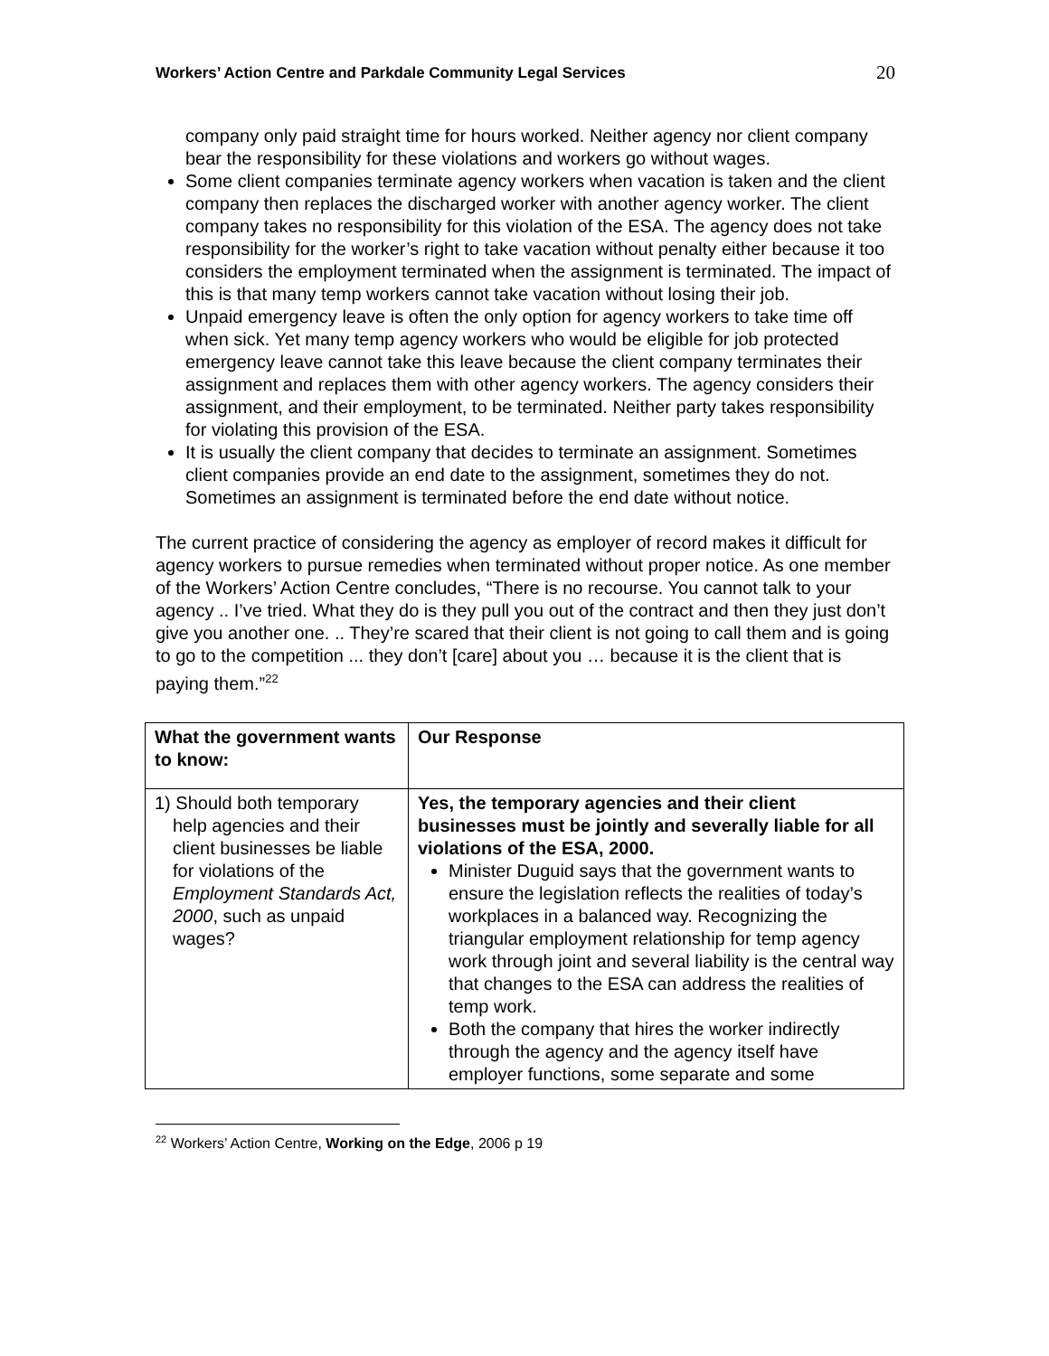Workers’ Action Centre and Parkdale Community Legal Services 20
company only paid straight time for hours worked. Neither agency nor client company bear the responsibility for these violations and workers go without wages.
Some client companies terminate agency workers when vacation is taken and the client company then replaces the discharged worker with another agency worker. The client company takes no responsibility for this violation of the ESA. The agency does not take responsibility for the worker’s right to take vacation without penalty either because it too considers the employment terminated when the assignment is terminated. The impact of this is that many temp workers cannot take vacation without losing their job.
Unpaid emergency leave is often the only option for agency workers to take time off when sick. Yet many temp agency workers who would be eligible for job protected emergency leave cannot take this leave because the client company terminates their assignment and replaces them with other agency workers. The agency considers their assignment, and their employment, to be terminated. Neither party takes responsibility for violating this provision of the ESA.
It is usually the client company that decides to terminate an assignment. Sometimes client companies provide an end date to the assignment, sometimes they do not. Sometimes an assignment is terminated before the end date without notice.
The current practice of considering the agency as employer of record makes it difficult for agency workers to pursue remedies when terminated without proper notice. As one member of the Workers’ Action Centre concludes, “There is no recourse. You cannot talk to your agency .. I’ve tried. What they do is they pull you out of the contract and then they just don’t give you another one. .. They’re scared that their client is not going to call them and is going to go to the competition ... they don’t [care] about you … because it is the client that is paying them.”<sup>22</sup>
| What the government wants to know: | Our Response |
| --- | --- |
| 1) Should both temporary help agencies and their client businesses be liable for violations of the Employment Standards Act, 2000 , such as unpaid wages? | Yes, the temporary agencies and their client businesses must be jointly and severally liable for all violations of the ESA, 2000. Minister Duguid says that the government wants to ensure the legislation reflects the realities of today’s workplaces in a balanced way. Recognizing the triangular employment relationship for temp agency work through joint and several liability is the central way that changes to the ESA can address the realities of temp work. Both the company that hires the worker indirectly through the agency and the agency itself have employer functions, some separate and some |
<sup>22</sup> Workers’ Action Centre, Working on the Edge, 2006 p 19